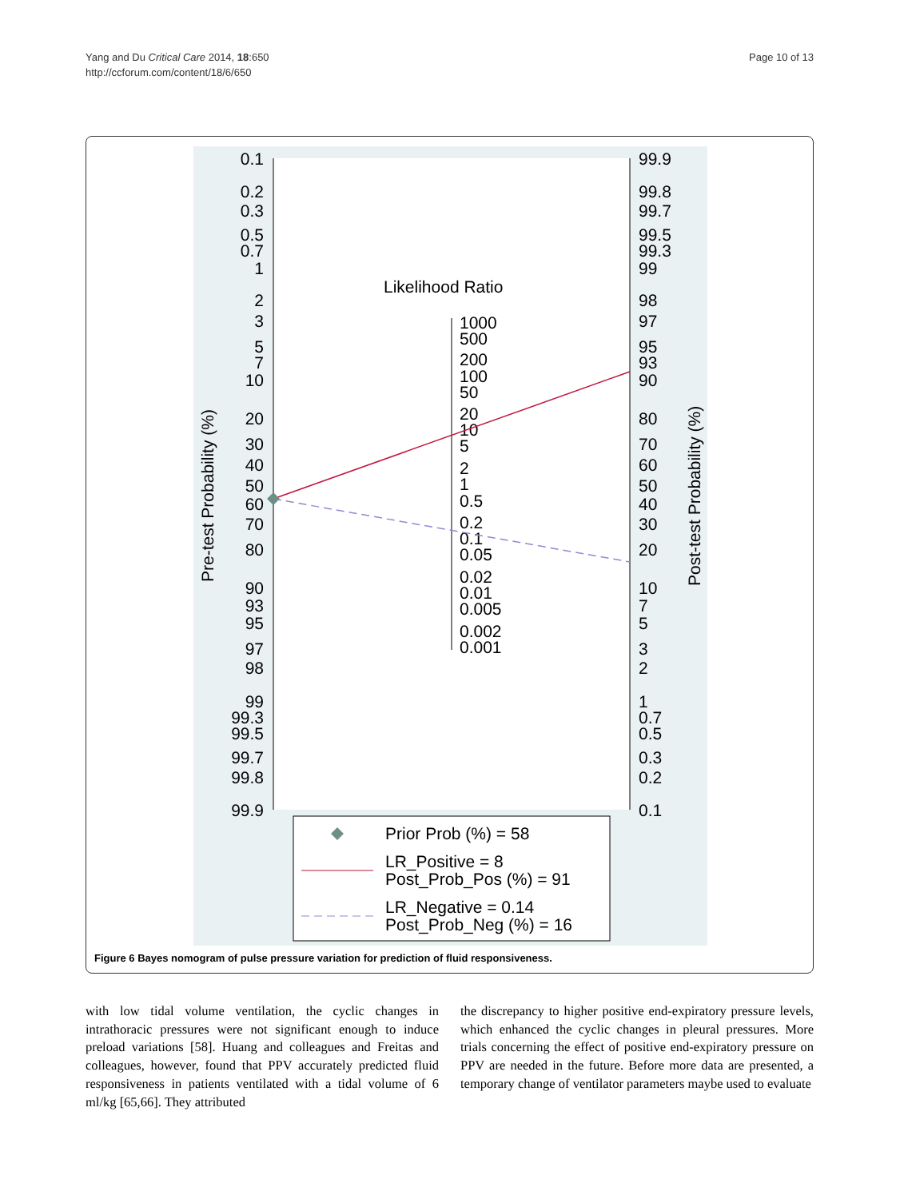Yang and Du Critical Care 2014, 18:650
http://ccforum.com/content/18/6/650
Page 10 of 13
0.1
0.2
0.3
0.5
0.7
1
2
3
5
7
10
20
30
40
50
60
70
80
90
93
95
97
98
99
99.3
99.5
99.7
99.8
99.9
99.9
99.8
99.7
99.5
99.3
99
98
97
95
93
90
80
70
60
50
40
30
20
10
7
5
3
2
1
0.7
0.5
0.3
0.2
0.1
Likelihood Ratio
1000
500
200
100
50
20
10
5
2
1
0.5
0.2
0.1
0.05
0.02
0.01
0.005
0.002
0.001
Pre-test Probability (%)
Post-test Probability (%)
Prior Prob (%) = 58
LR_Positive = 8
Post_Prob_Pos (%) = 91
LR_Negative = 0.14
Post_Prob_Neg (%) = 16
Figure 6 Bayes nomogram of pulse pressure variation for prediction of fluid responsiveness.
with low tidal volume ventilation, the cyclic changes in intrathoracic pressures were not significant enough to induce preload variations [58]. Huang and colleagues and Freitas and colleagues, however, found that PPV accurately predicted fluid responsiveness in patients ventilated with a tidal volume of 6 ml/kg [65,66]. They attributed
the discrepancy to higher positive end-expiratory pressure levels, which enhanced the cyclic changes in pleural pressures. More trials concerning the effect of positive end-expiratory pressure on PPV are needed in the future. Before more data are presented, a temporary change of ventilator parameters maybe used to evaluate